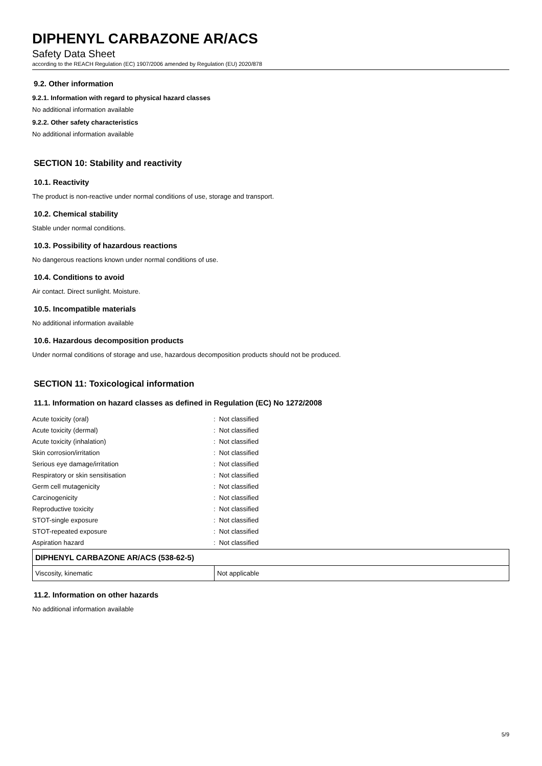DIPHENYL CARBAZONE AR/ACS
Safety Data Sheet
according to the REACH Regulation (EC) 1907/2006 amended by Regulation (EU) 2020/878
9.2. Other information
9.2.1. Information with regard to physical hazard classes
No additional information available
9.2.2. Other safety characteristics
No additional information available
SECTION 10: Stability and reactivity
10.1. Reactivity
The product is non-reactive under normal conditions of use, storage and transport.
10.2. Chemical stability
Stable under normal conditions.
10.3. Possibility of hazardous reactions
No dangerous reactions known under normal conditions of use.
10.4. Conditions to avoid
Air contact. Direct sunlight. Moisture.
10.5. Incompatible materials
No additional information available
10.6. Hazardous decomposition products
Under normal conditions of storage and use, hazardous decomposition products should not be produced.
SECTION 11: Toxicological information
11.1. Information on hazard classes as defined in Regulation (EC) No 1272/2008
| Acute toxicity (oral) | : Not classified |
| Acute toxicity (dermal) | : Not classified |
| Acute toxicity (inhalation) | : Not classified |
| Skin corrosion/irritation | : Not classified |
| Serious eye damage/irritation | : Not classified |
| Respiratory or skin sensitisation | : Not classified |
| Germ cell mutagenicity | : Not classified |
| Carcinogenicity | : Not classified |
| Reproductive toxicity | : Not classified |
| STOT-single exposure | : Not classified |
| STOT-repeated exposure | : Not classified |
| Aspiration hazard | : Not classified |
| DIPHENYL CARBAZONE AR/ACS (538-62-5) | |
| --- | --- |
| Viscosity, kinematic | Not applicable |
11.2. Information on other hazards
No additional information available
5/9